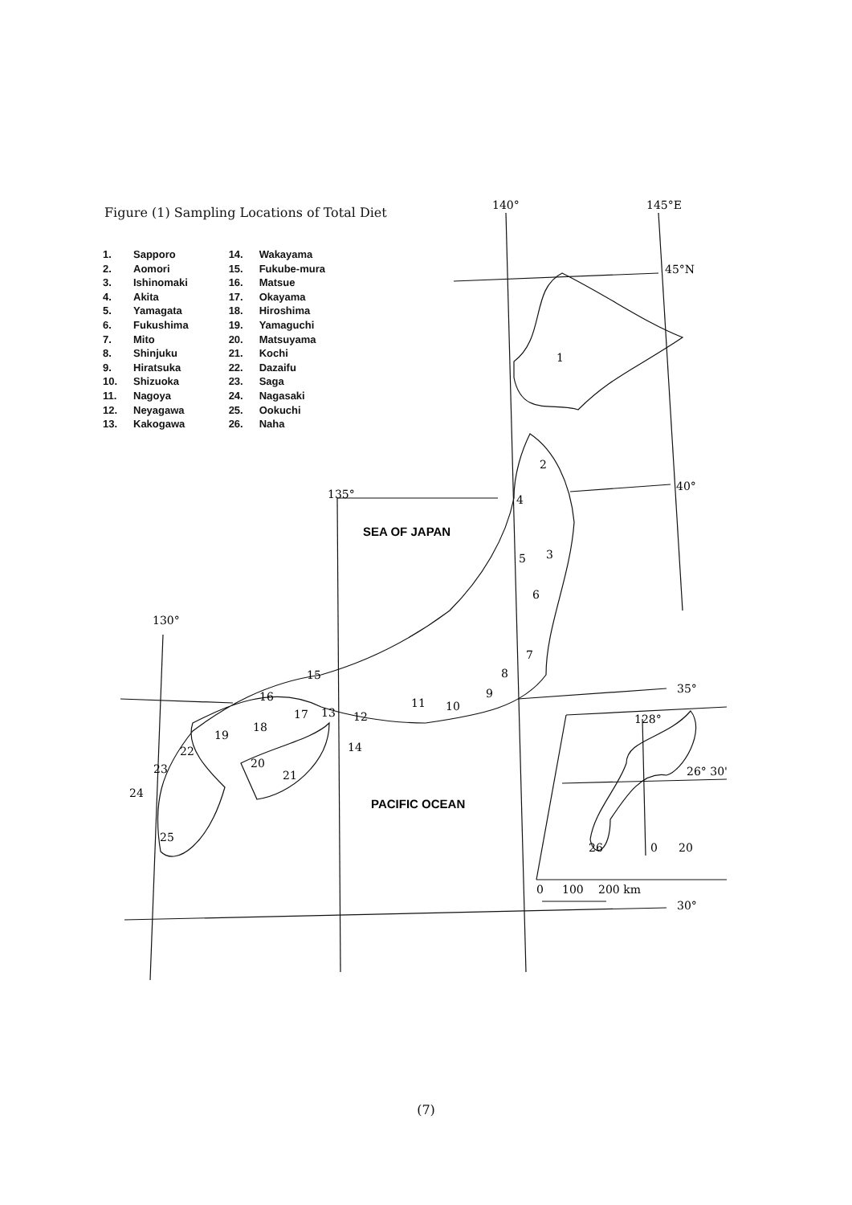Figure (1) Sampling Locations of Total Diet
1. Sapporo
2. Aomori
3. Ishinomaki
4. Akita
5. Yamagata
6. Fukushima
7. Mito
8. Shinjuku
9. Hiratsuka
10. Shizuoka
11. Nagoya
12. Neyagawa
13. Kakogawa
14. Wakayama
15. Fukube-mura
16. Matsue
17. Okayama
18. Hiroshima
19. Yamaguchi
20. Matsuyama
21. Kochi
22. Dazaifu
23. Saga
24. Nagasaki
25. Ookuchi
26. Naha
140°
145°E
45°N
40°
135°
130°
35°
30°
128°
26° 30'
0
100
200 km
0
20
1
2
3
4
5
6
7
8
9
10
11
12
13
14
15
16
17
18
19
20
21
22
23
24
25
26
SEA OF JAPAN
PACIFIC OCEAN
(7)